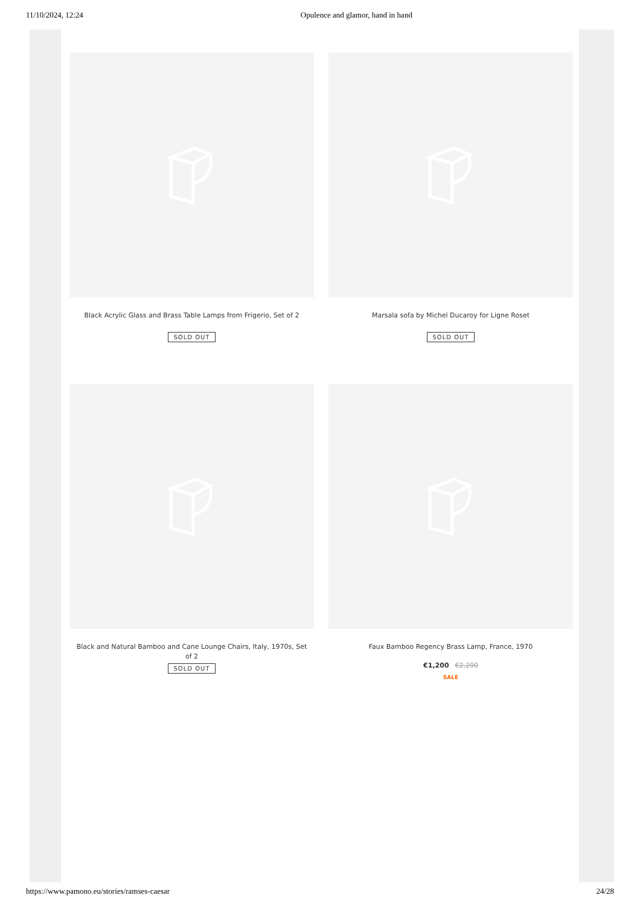11/10/2024, 12:24 Opulence and glamor, hand in hand
Black Acrylic Glass and Brass Table Lamps from Frigerio, Set of 2
SOLD OUT
Marsala sofa by Michel Ducaroy for Ligne Roset
SOLD OUT
Black and Natural Bamboo and Cane Lounge Chairs, Italy, 1970s, Set of 2
SOLD OUT
Faux Bamboo Regency Brass Lamp, France, 1970
€1,200 €2,200
SALE
https://www.pamono.eu/stories/ramses-caesar 24/28